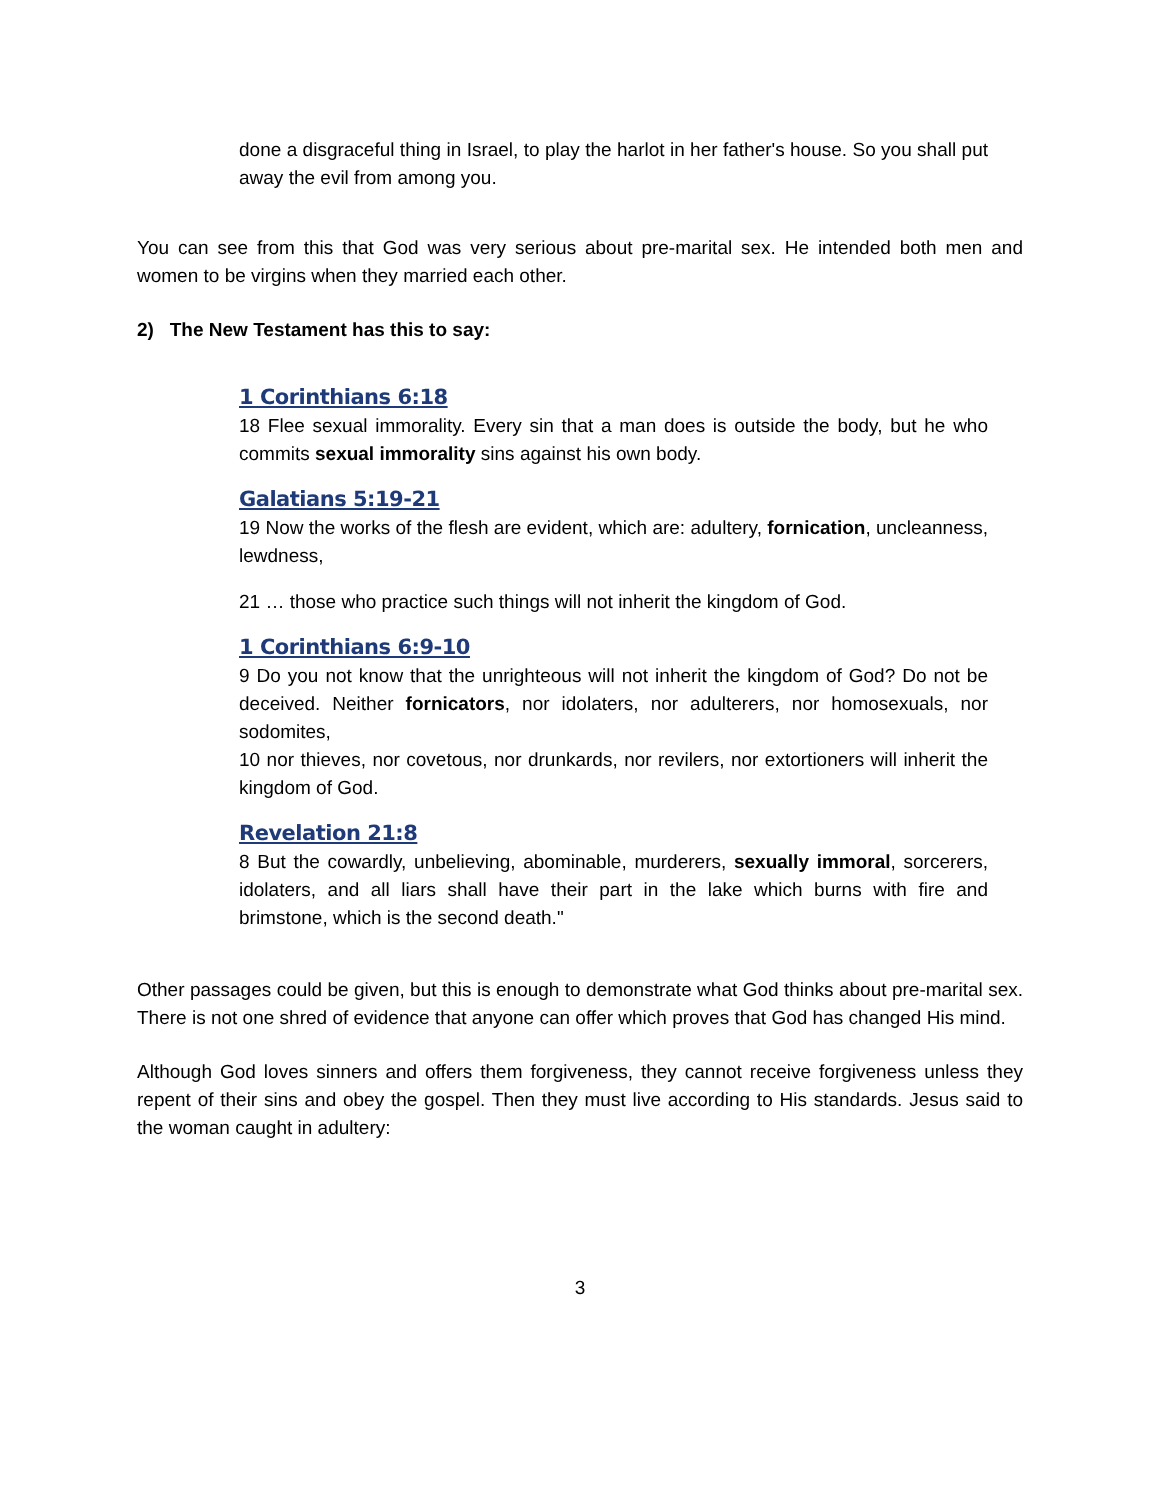done a disgraceful thing in Israel, to play the harlot in her father's house. So you shall put away the evil from among you.
You can see from this that God was very serious about pre-marital sex. He intended both men and women to be virgins when they married each other.
2) The New Testament has this to say:
1 Corinthians 6:18
18 Flee sexual immorality. Every sin that a man does is outside the body, but he who commits sexual immorality sins against his own body.
Galatians 5:19-21
19 Now the works of the flesh are evident, which are: adultery, fornication, uncleanness, lewdness,
21 … those who practice such things will not inherit the kingdom of God.
1 Corinthians 6:9-10
9 Do you not know that the unrighteous will not inherit the kingdom of God? Do not be deceived. Neither fornicators, nor idolaters, nor adulterers, nor homosexuals, nor sodomites,
10 nor thieves, nor covetous, nor drunkards, nor revilers, nor extortioners will inherit the kingdom of God.
Revelation 21:8
8 But the cowardly, unbelieving, abominable, murderers, sexually immoral, sorcerers, idolaters, and all liars shall have their part in the lake which burns with fire and brimstone, which is the second death."
Other passages could be given, but this is enough to demonstrate what God thinks about pre-marital sex. There is not one shred of evidence that anyone can offer which proves that God has changed His mind.
Although God loves sinners and offers them forgiveness, they cannot receive forgiveness unless they repent of their sins and obey the gospel. Then they must live according to His standards. Jesus said to the woman caught in adultery:
3